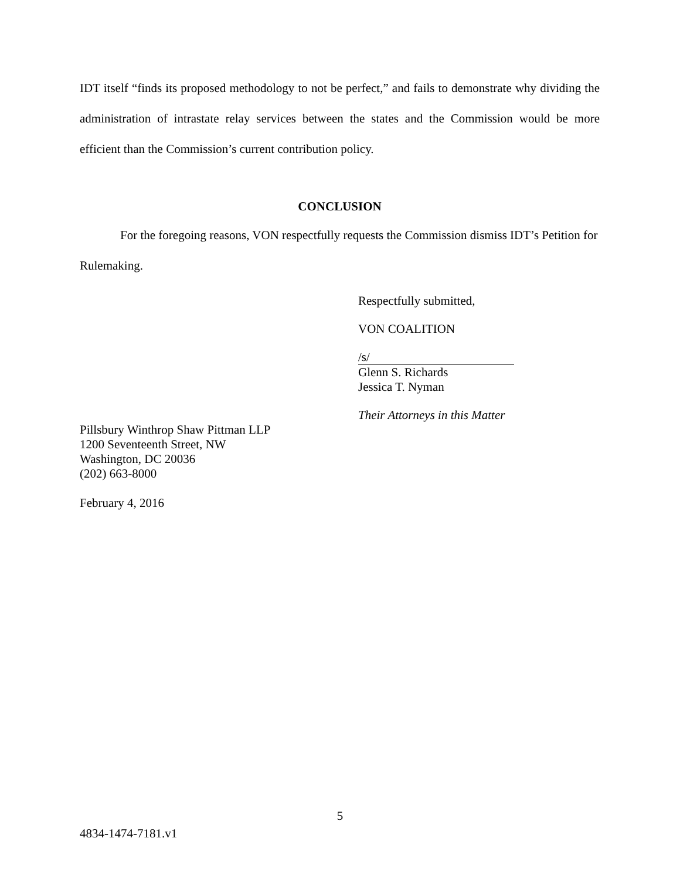IDT itself “finds its proposed methodology to not be perfect,” and fails to demonstrate why dividing the administration of intrastate relay services between the states and the Commission would be more efficient than the Commission’s current contribution policy.
CONCLUSION
For the foregoing reasons, VON respectfully requests the Commission dismiss IDT’s Petition for Rulemaking.
Respectfully submitted,
VON COALITION
/s/
Glenn S. Richards
Jessica T. Nyman
Their Attorneys in this Matter
Pillsbury Winthrop Shaw Pittman LLP
1200 Seventeenth Street, NW
Washington, DC 20036
(202) 663-8000
February 4, 2016
5
4834-1474-7181.v1